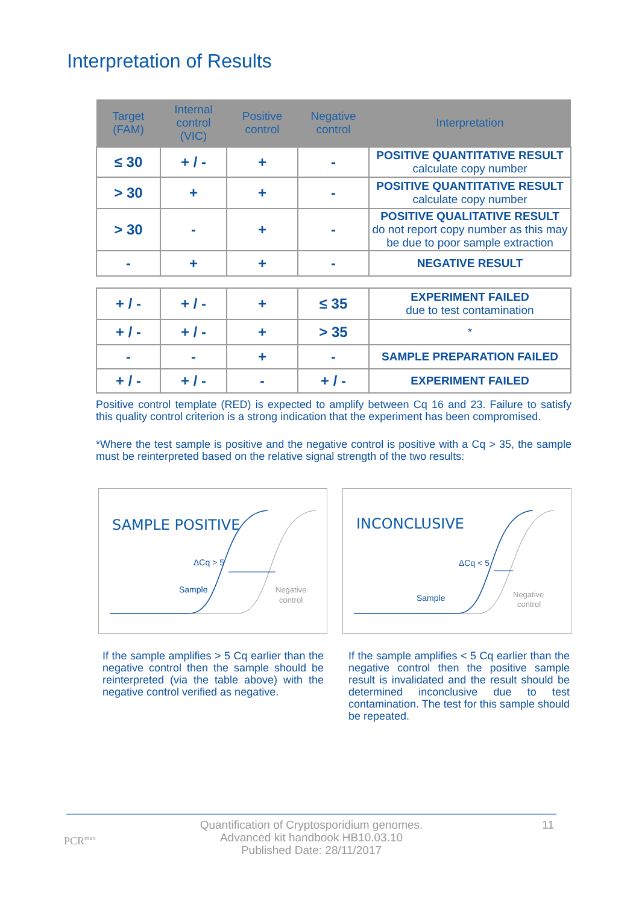Interpretation of Results
| Target (FAM) | Internal control (VIC) | Positive control | Negative control | Interpretation |
| --- | --- | --- | --- | --- |
| ≤ 30 | + / - | + | - | POSITIVE QUANTITATIVE RESULT calculate copy number |
| > 30 | + | + | - | POSITIVE QUANTITATIVE RESULT calculate copy number |
| > 30 | - | + | - | POSITIVE QUALITATIVE RESULT do not report copy number as this may be due to poor sample extraction |
| - | + | + | - | NEGATIVE RESULT |
| + / - | + / - | + | ≤ 35 | EXPERIMENT FAILED due to test contamination |
| + / - | + / - | + | > 35 | * |
| - | - | + | - | SAMPLE PREPARATION FAILED |
| + / - | + / - | - | + / - | EXPERIMENT FAILED |
Positive control template (RED) is expected to amplify between Cq 16 and 23. Failure to satisfy this quality control criterion is a strong indication that the experiment has been compromised.
*Where the test sample is positive and the negative control is positive with a Cq > 35, the sample must be reinterpreted based on the relative signal strength of the two results:
SAMPLE POSITIVE
ΔCq > 5
Sample
Negative
control
INCONCLUSIVE
ΔCq < 5
Sample
Negative
control
If the sample amplifies > 5 Cq earlier than the negative control then the sample should be reinterpreted (via the table above) with the negative control verified as negative.
If the sample amplifies < 5 Cq earlier than the negative control then the positive sample result is invalidated and the result should be determined inconclusive due to test contamination. The test for this sample should be repeated.
PCR<sup>max</sup>
11 Quantification of Cryptosporidium genomes.
Advanced kit handbook HB10.03.10
Published Date: 28/11/2017